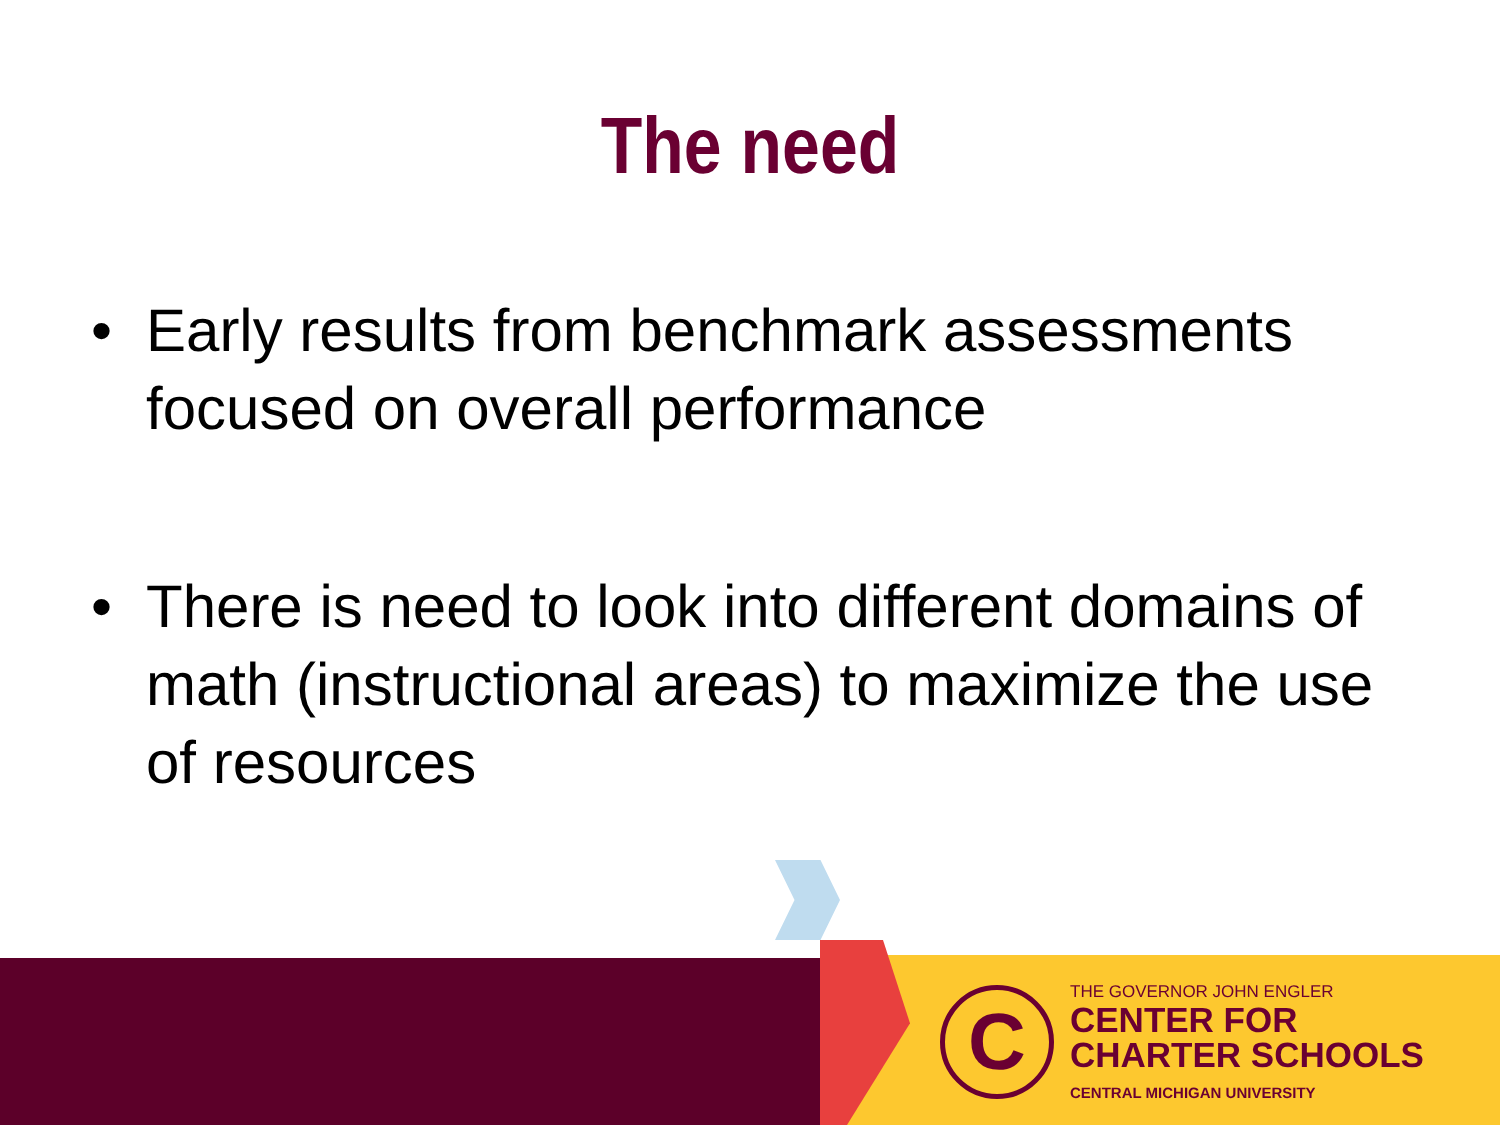The need
• Early results from benchmark assessments focused on overall performance
• There is need to look into different domains of math (instructional areas) to maximize the use of resources
C
THE GOVERNOR JOHN ENGLER
CENTER FOR
CHARTER SCHOOLS
CENTRAL MICHIGAN UNIVERSITY